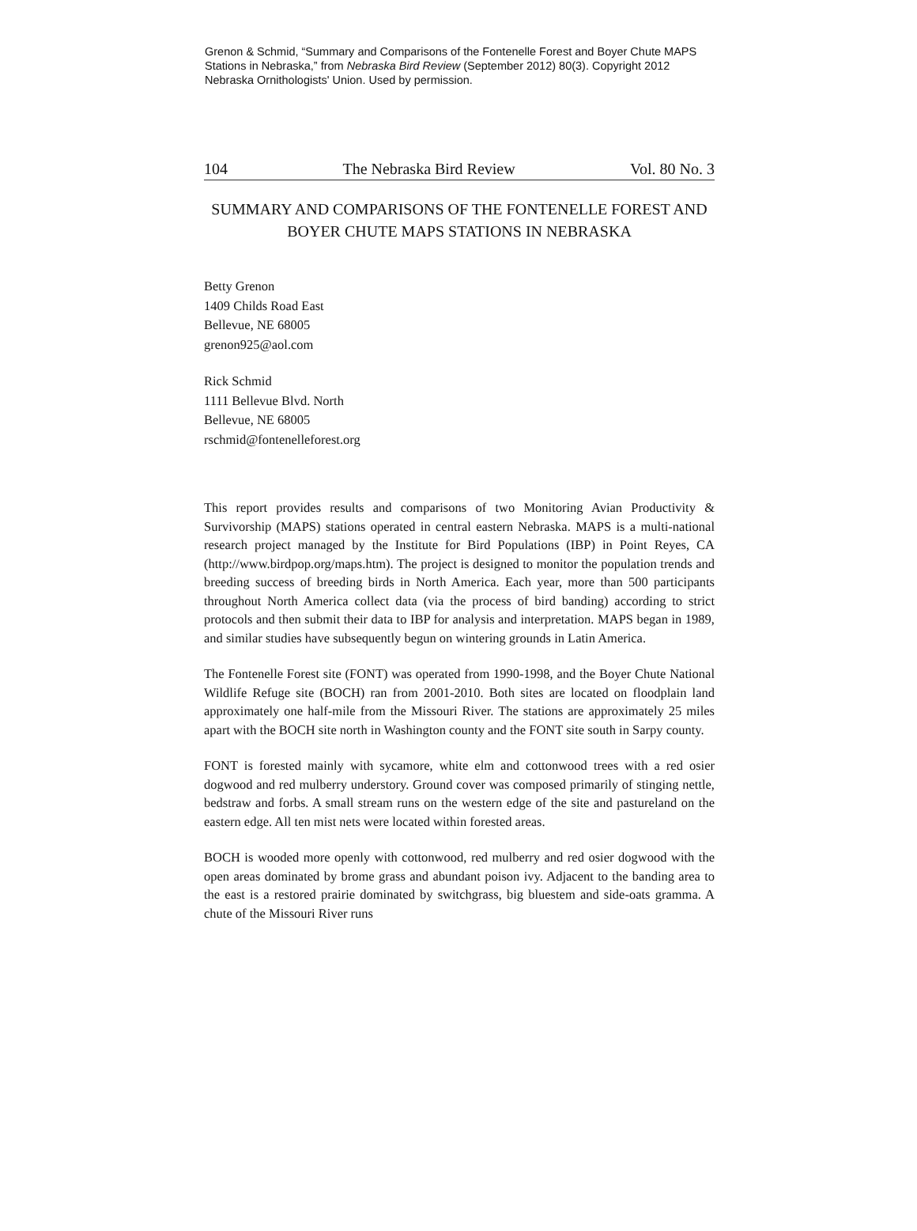Grenon & Schmid, “Summary and Comparisons of the Fontenelle Forest and Boyer Chute MAPS Stations in Nebraska,” from Nebraska Bird Review (September 2012) 80(3). Copyright 2012 Nebraska Ornithologists' Union. Used by permission.
104 The Nebraska Bird Review Vol. 80 No. 3
SUMMARY AND COMPARISONS OF THE FONTENELLE FOREST AND BOYER CHUTE MAPS STATIONS IN NEBRASKA
Betty Grenon
1409 Childs Road East
Bellevue, NE 68005
grenon925@aol.com
Rick Schmid
1111 Bellevue Blvd. North
Bellevue, NE 68005
rschmid@fontenelleforest.org
This report provides results and comparisons of two Monitoring Avian Productivity & Survivorship (MAPS) stations operated in central eastern Nebraska. MAPS is a multi-national research project managed by the Institute for Bird Populations (IBP) in Point Reyes, CA (http://www.birdpop.org/maps.htm). The project is designed to monitor the population trends and breeding success of breeding birds in North America. Each year, more than 500 participants throughout North America collect data (via the process of bird banding) according to strict protocols and then submit their data to IBP for analysis and interpretation. MAPS began in 1989, and similar studies have subsequently begun on wintering grounds in Latin America.
The Fontenelle Forest site (FONT) was operated from 1990-1998, and the Boyer Chute National Wildlife Refuge site (BOCH) ran from 2001-2010. Both sites are located on floodplain land approximately one half-mile from the Missouri River. The stations are approximately 25 miles apart with the BOCH site north in Washington county and the FONT site south in Sarpy county.
FONT is forested mainly with sycamore, white elm and cottonwood trees with a red osier dogwood and red mulberry understory. Ground cover was composed primarily of stinging nettle, bedstraw and forbs. A small stream runs on the western edge of the site and pastureland on the eastern edge. All ten mist nets were located within forested areas.
BOCH is wooded more openly with cottonwood, red mulberry and red osier dogwood with the open areas dominated by brome grass and abundant poison ivy. Adjacent to the banding area to the east is a restored prairie dominated by switchgrass, big bluestem and side-oats gramma. A chute of the Missouri River runs